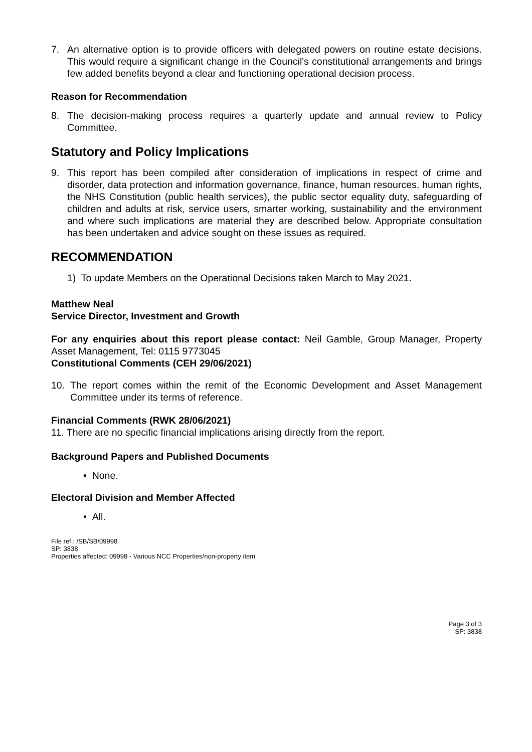7. An alternative option is to provide officers with delegated powers on routine estate decisions. This would require a significant change in the Council's constitutional arrangements and brings few added benefits beyond a clear and functioning operational decision process.
Reason for Recommendation
8. The decision-making process requires a quarterly update and annual review to Policy Committee.
Statutory and Policy Implications
9. This report has been compiled after consideration of implications in respect of crime and disorder, data protection and information governance, finance, human resources, human rights, the NHS Constitution (public health services), the public sector equality duty, safeguarding of children and adults at risk, service users, smarter working, sustainability and the environment and where such implications are material they are described below. Appropriate consultation has been undertaken and advice sought on these issues as required.
RECOMMENDATION
1) To update Members on the Operational Decisions taken March to May 2021.
Matthew Neal
Service Director, Investment and Growth
For any enquiries about this report please contact: Neil Gamble, Group Manager, Property Asset Management, Tel: 0115 9773045
Constitutional Comments (CEH 29/06/2021)
10. The report comes within the remit of the Economic Development and Asset Management Committee under its terms of reference.
Financial Comments (RWK 28/06/2021)
11. There are no specific financial implications arising directly from the report.
Background Papers and Published Documents
• None.
Electoral Division and Member Affected
• All.
File ref.: /SB/SB/09998
SP: 3838
Properties affected: 09998 - Various NCC Properties/non-property item
Page 3 of 3
SP: 3838